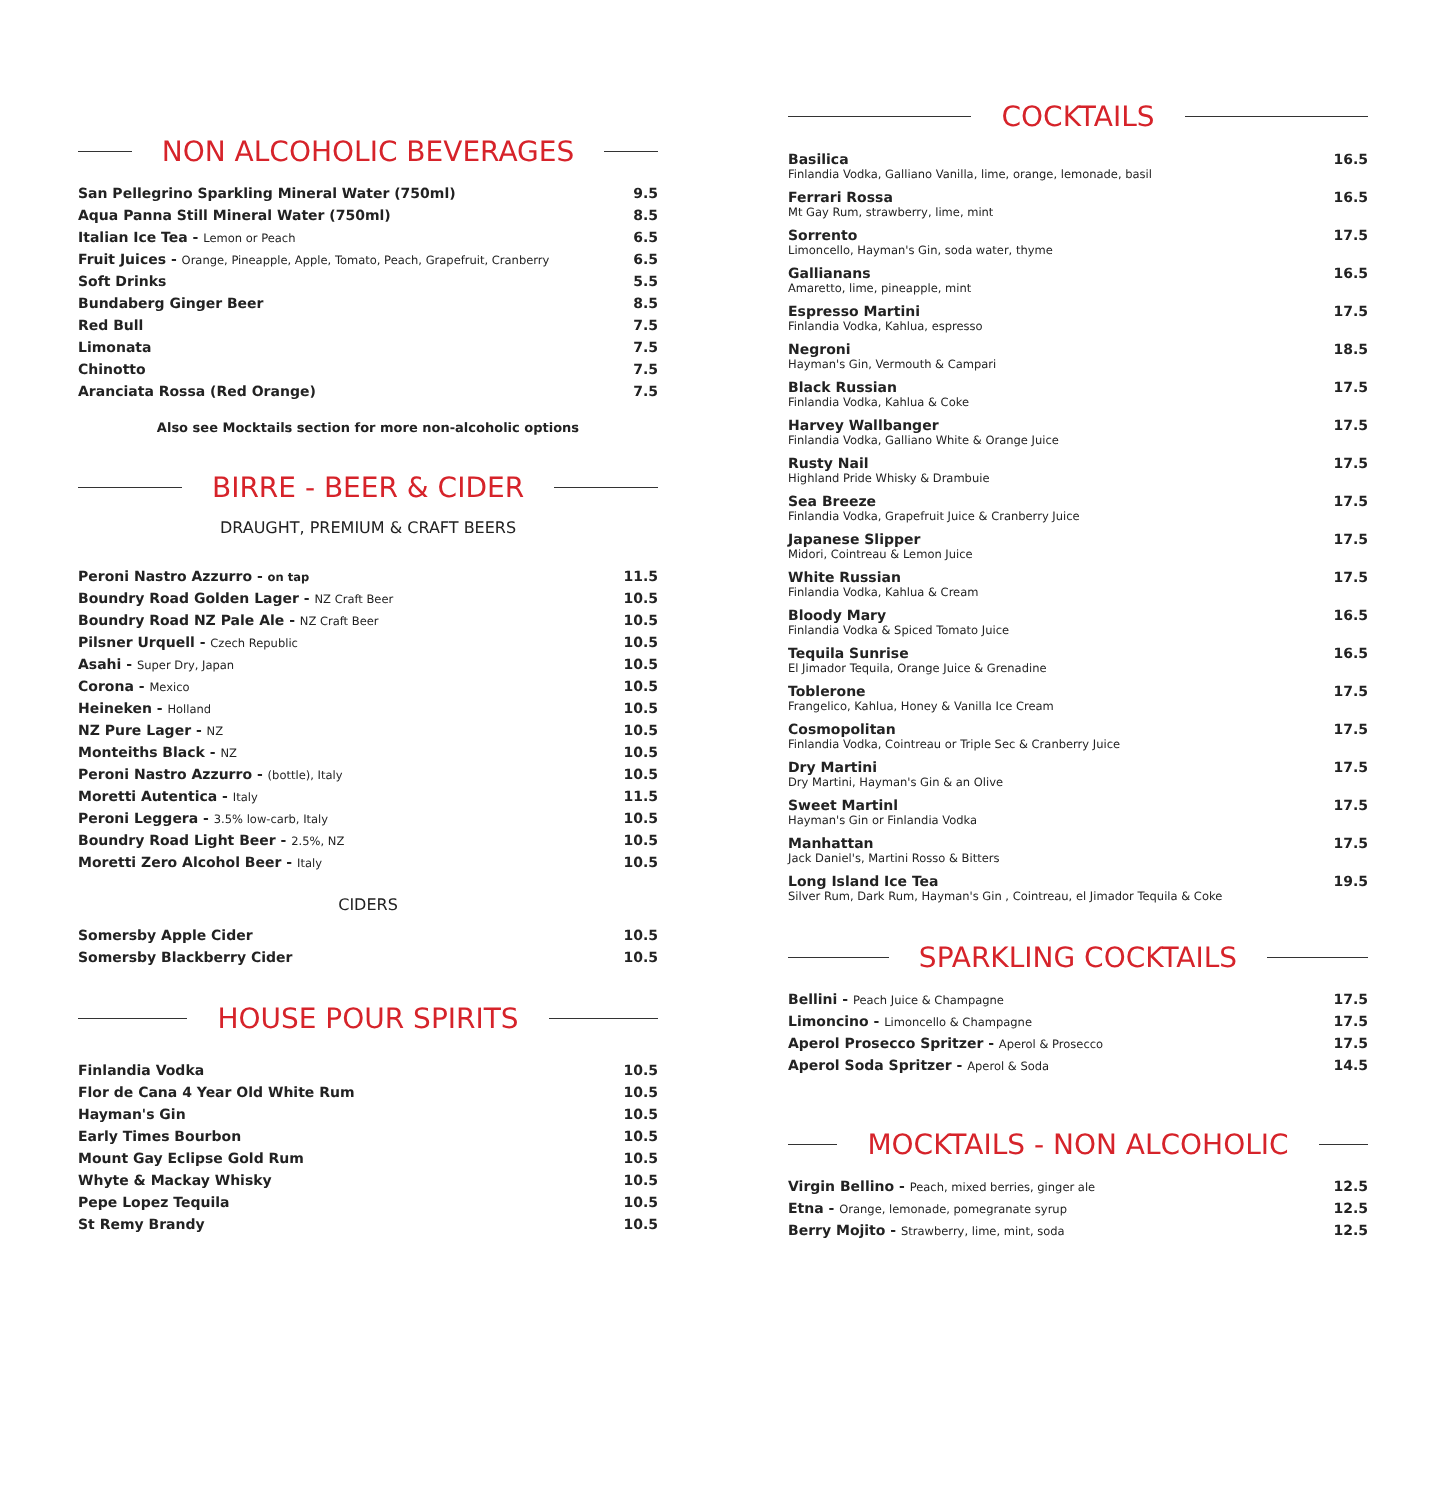NON ALCOHOLIC BEVERAGES
| San Pellegrino Sparkling Mineral Water (750ml) | 9.5 |
| Aqua Panna Still Mineral Water (750ml) | 8.5 |
| Italian Ice Tea - Lemon or Peach | 6.5 |
| Fruit Juices - Orange, Pineapple, Apple, Tomato, Peach, Grapefruit, Cranberry | 6.5 |
| Soft Drinks | 5.5 |
| Bundaberg Ginger Beer | 8.5 |
| Red Bull | 7.5 |
| Limonata | 7.5 |
| Chinotto | 7.5 |
| Aranciata Rossa (Red Orange) | 7.5 |
Also see Mocktails section for more non-alcoholic options
BIRRE - BEER & CIDER
DRAUGHT, PREMIUM & CRAFT BEERS
| Peroni Nastro Azzurro - on tap | 11.5 |
| Boundry Road Golden Lager - NZ Craft Beer | 10.5 |
| Boundry Road NZ Pale Ale - NZ Craft Beer | 10.5 |
| Pilsner Urquell - Czech Republic | 10.5 |
| Asahi - Super Dry, Japan | 10.5 |
| Corona - Mexico | 10.5 |
| Heineken - Holland | 10.5 |
| NZ Pure Lager - NZ | 10.5 |
| Monteiths Black - NZ | 10.5 |
| Peroni Nastro Azzurro - (bottle), Italy | 10.5 |
| Moretti Autentica - Italy | 11.5 |
| Peroni Leggera - 3.5% low-carb, Italy | 10.5 |
| Boundry Road Light Beer - 2.5%, NZ | 10.5 |
| Moretti Zero Alcohol Beer - Italy | 10.5 |
CIDERS
| Somersby Apple Cider | 10.5 |
| Somersby Blackberry Cider | 10.5 |
HOUSE POUR SPIRITS
| Finlandia Vodka | 10.5 |
| Flor de Cana 4 Year Old White Rum | 10.5 |
| Hayman's Gin | 10.5 |
| Early Times Bourbon | 10.5 |
| Mount Gay Eclipse Gold Rum | 10.5 |
| Whyte & Mackay Whisky | 10.5 |
| Pepe Lopez Tequila | 10.5 |
| St Remy Brandy | 10.5 |
COCKTAILS
| Basilica Finlandia Vodka, Galliano Vanilla, lime, orange, lemonade, basil | 16.5 |
| Ferrari Rossa Mt Gay Rum, strawberry, lime, mint | 16.5 |
| Sorrento Limoncello, Hayman's Gin, soda water, thyme | 17.5 |
| Gallianans Amaretto, lime, pineapple, mint | 16.5 |
| Espresso Martini Finlandia Vodka, Kahlua, espresso | 17.5 |
| Negroni Hayman's Gin, Vermouth & Campari | 18.5 |
| Black Russian Finlandia Vodka, Kahlua & Coke | 17.5 |
| Harvey Wallbanger Finlandia Vodka, Galliano White & Orange Juice | 17.5 |
| Rusty Nail Highland Pride Whisky & Drambuie | 17.5 |
| Sea Breeze Finlandia Vodka, Grapefruit Juice & Cranberry Juice | 17.5 |
| Japanese Slipper Midori, Cointreau & Lemon Juice | 17.5 |
| White Russian Finlandia Vodka, Kahlua & Cream | 17.5 |
| Bloody Mary Finlandia Vodka & Spiced Tomato Juice | 16.5 |
| Tequila Sunrise El Jimador Tequila, Orange Juice & Grenadine | 16.5 |
| Toblerone Frangelico, Kahlua, Honey & Vanilla Ice Cream | 17.5 |
| Cosmopolitan Finlandia Vodka, Cointreau or Triple Sec & Cranberry Juice | 17.5 |
| Dry Martini Dry Martini, Hayman's Gin & an Olive | 17.5 |
| Sweet Martinl Hayman's Gin or Finlandia Vodka | 17.5 |
| Manhattan Jack Daniel's, Martini Rosso & Bitters | 17.5 |
| Long Island Ice Tea Silver Rum, Dark Rum, Hayman's Gin , Cointreau, el Jimador Tequila & Coke | 19.5 |
SPARKLING COCKTAILS
| Bellini - Peach Juice & Champagne | 17.5 |
| Limoncino - Limoncello & Champagne | 17.5 |
| Aperol Prosecco Spritzer - Aperol & Prosecco | 17.5 |
| Aperol Soda Spritzer - Aperol & Soda | 14.5 |
MOCKTAILS - NON ALCOHOLIC
| Virgin Bellino - Peach, mixed berries, ginger ale | 12.5 |
| Etna - Orange, lemonade, pomegranate syrup | 12.5 |
| Berry Mojito - Strawberry, lime, mint, soda | 12.5 |